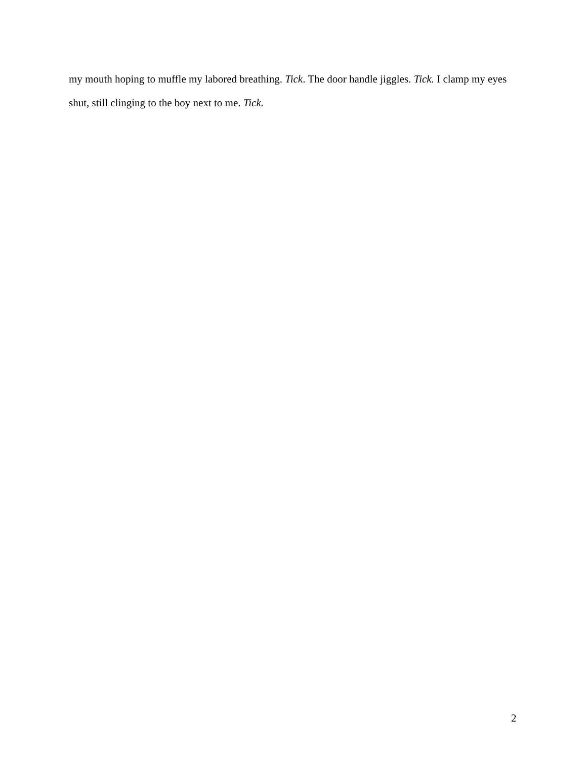my mouth hoping to muffle my labored breathing. Tick. The door handle jiggles. Tick. I clamp my eyes shut, still clinging to the boy next to me. Tick.
2